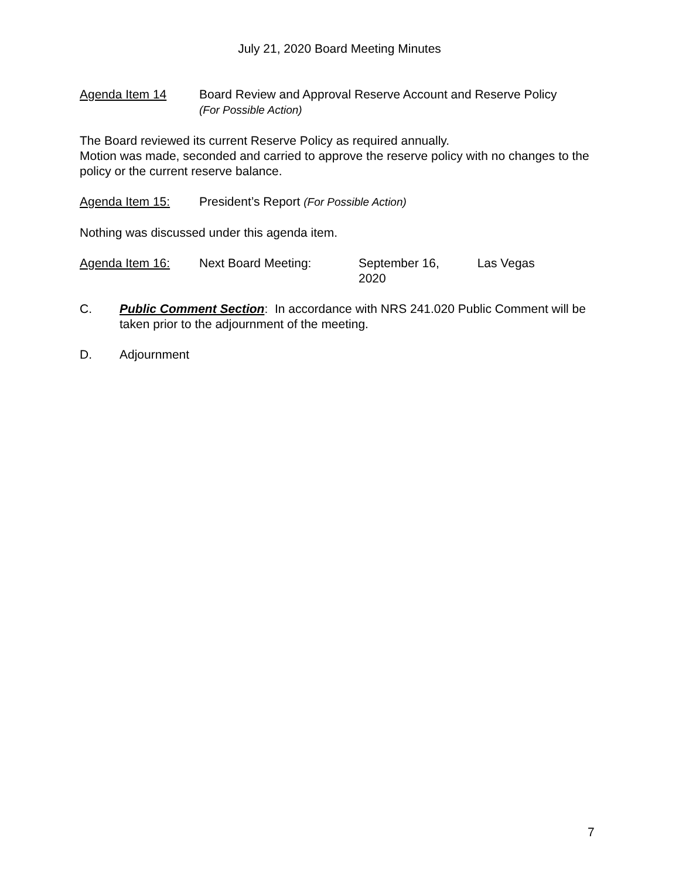July 21, 2020 Board Meeting Minutes
Agenda Item 14 Board Review and Approval Reserve Account and Reserve Policy
(For Possible Action)
The Board reviewed its current Reserve Policy as required annually.
Motion was made, seconded and carried to approve the reserve policy with no changes to the policy or the current reserve balance.
Agenda Item 15: President’s Report (For Possible Action)
Nothing was discussed under this agenda item.
Agenda Item 16: Next Board Meeting: September 16, 2020
Las Vegas
C. Public Comment Section: In accordance with NRS 241.020 Public Comment will be taken prior to the adjournment of the meeting.
D. Adjournment
7